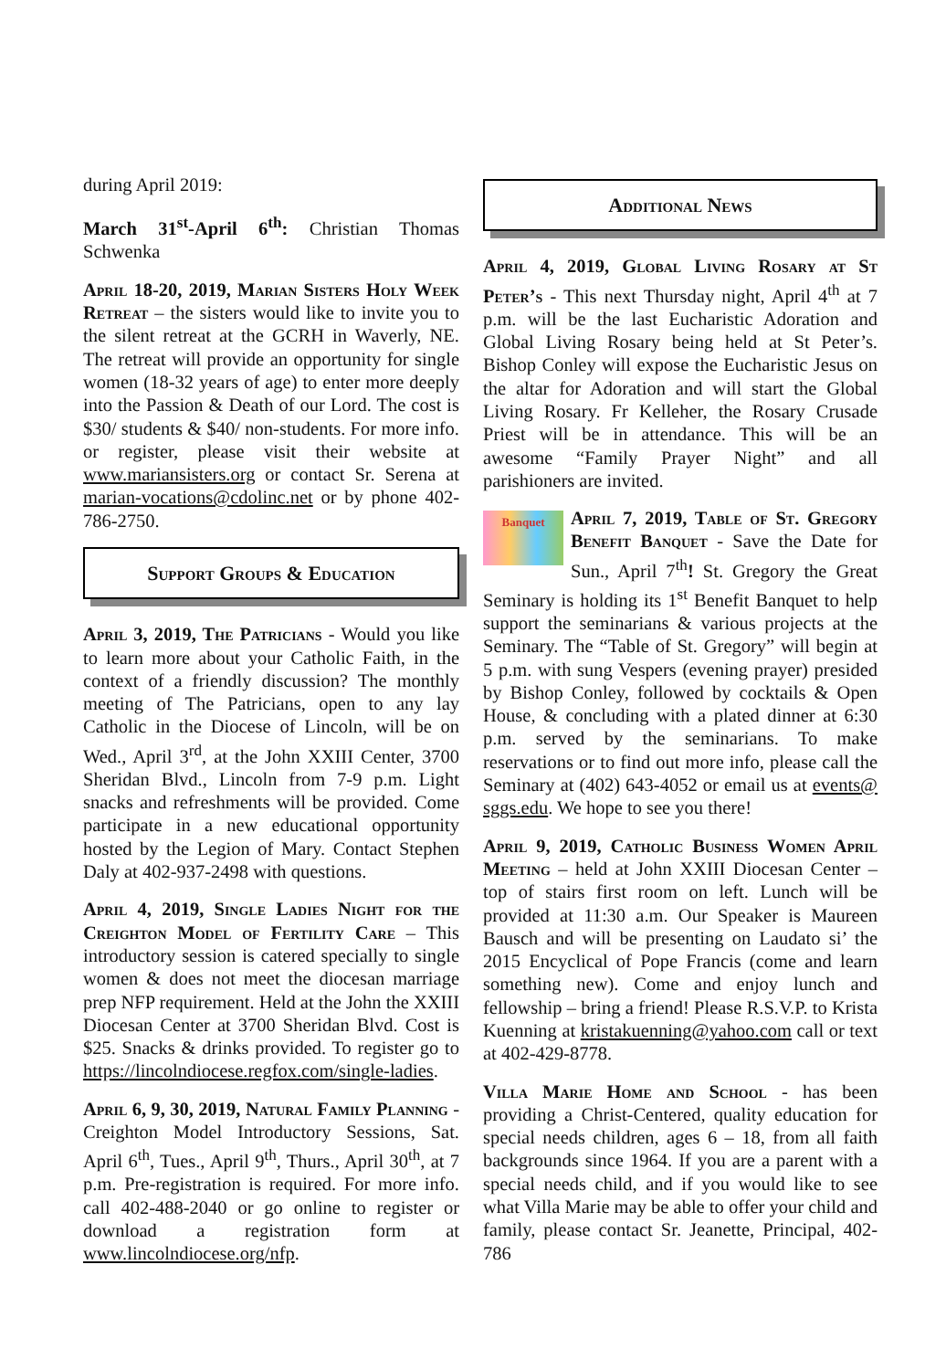during April 2019:
March 31<sup>st</sup>-April 6<sup>th</sup>: Christian Thomas Schwenka
April 18-20, 2019, Marian Sisters Holy Week Retreat – the sisters would like to invite you to the silent retreat at the GCRH in Waverly, NE. The retreat will provide an opportunity for single women (18-32 years of age) to enter more deeply into the Passion & Death of our Lord. The cost is $30/ students & $40/ non-students. For more info. or register, please visit their website at www.mariansisters.org or contact Sr. Serena at marian-vocations@cdolinc.net or by phone 402-786-2750.
Support Groups & Education
April 3, 2019, The Patricians - Would you like to learn more about your Catholic Faith, in the context of a friendly discussion? The monthly meeting of The Patricians, open to any lay Catholic in the Diocese of Lincoln, will be on Wed., April 3<sup>rd</sup>, at the John XXIII Center, 3700 Sheridan Blvd., Lincoln from 7-9 p.m. Light snacks and refreshments will be provided. Come participate in a new educational opportunity hosted by the Legion of Mary. Contact Stephen Daly at 402-937-2498 with questions.
April 4, 2019, Single Ladies Night for the Creighton Model of Fertility Care – This introductory session is catered specially to single women & does not meet the diocesan marriage prep NFP requirement. Held at the John the XXIII Diocesan Center at 3700 Sheridan Blvd. Cost is $25. Snacks & drinks provided. To register go to https://lincolndiocese.regfox.com/single-ladies.
April 6, 9, 30, 2019, Natural Family Planning - Creighton Model Introductory Sessions, Sat. April 6<sup>th</sup>, Tues., April 9<sup>th</sup>, Thurs., April 30<sup>th</sup>, at 7 p.m. Pre-registration is required. For more info. call 402-488-2040 or go online to register or download a registration form at www.lincolndiocese.org/nfp.
Additional News
April 4, 2019, Global Living Rosary at St Peter’s - This next Thursday night, April 4<sup>th</sup> at 7 p.m. will be the last Eucharistic Adoration and Global Living Rosary being held at St Peter’s. Bishop Conley will expose the Eucharistic Jesus on the altar for Adoration and will start the Global Living Rosary. Fr Kelleher, the Rosary Crusade Priest will be in attendance. This will be an awesome “Family Prayer Night” and all parishioners are invited.
Banquet April 7, 2019, Table of St. Gregory Benefit Banquet - Save the Date for Sun., April 7<sup>th</sup>! St. Gregory the Great Seminary is holding its 1<sup>st</sup> Benefit Banquet to help support the seminarians & various projects at the Seminary. The “Table of St. Gregory” will begin at 5 p.m. with sung Vespers (evening prayer) presided by Bishop Conley, followed by cocktails & Open House, & concluding with a plated dinner at 6:30 p.m. served by the seminarians. To make reservations or to find out more info, please call the Seminary at (402) 643-4052 or email us at events@ sggs.edu. We hope to see you there!
April 9, 2019, Catholic Business Women April Meeting – held at John XXIII Diocesan Center – top of stairs first room on left. Lunch will be provided at 11:30 a.m. Our Speaker is Maureen Bausch and will be presenting on Laudato si’ the 2015 Encyclical of Pope Francis (come and learn something new). Come and enjoy lunch and fellowship – bring a friend! Please R.S.V.P. to Krista Kuenning at kristakuenning@yahoo.com call or text at 402-429-8778.
Villa Marie Home and School - has been providing a Christ-Centered, quality education for special needs children, ages 6 – 18, from all faith backgrounds since 1964. If you are a parent with a special needs child, and if you would like to see what Villa Marie may be able to offer your child and family, please contact Sr. Jeanette, Principal, 402-786